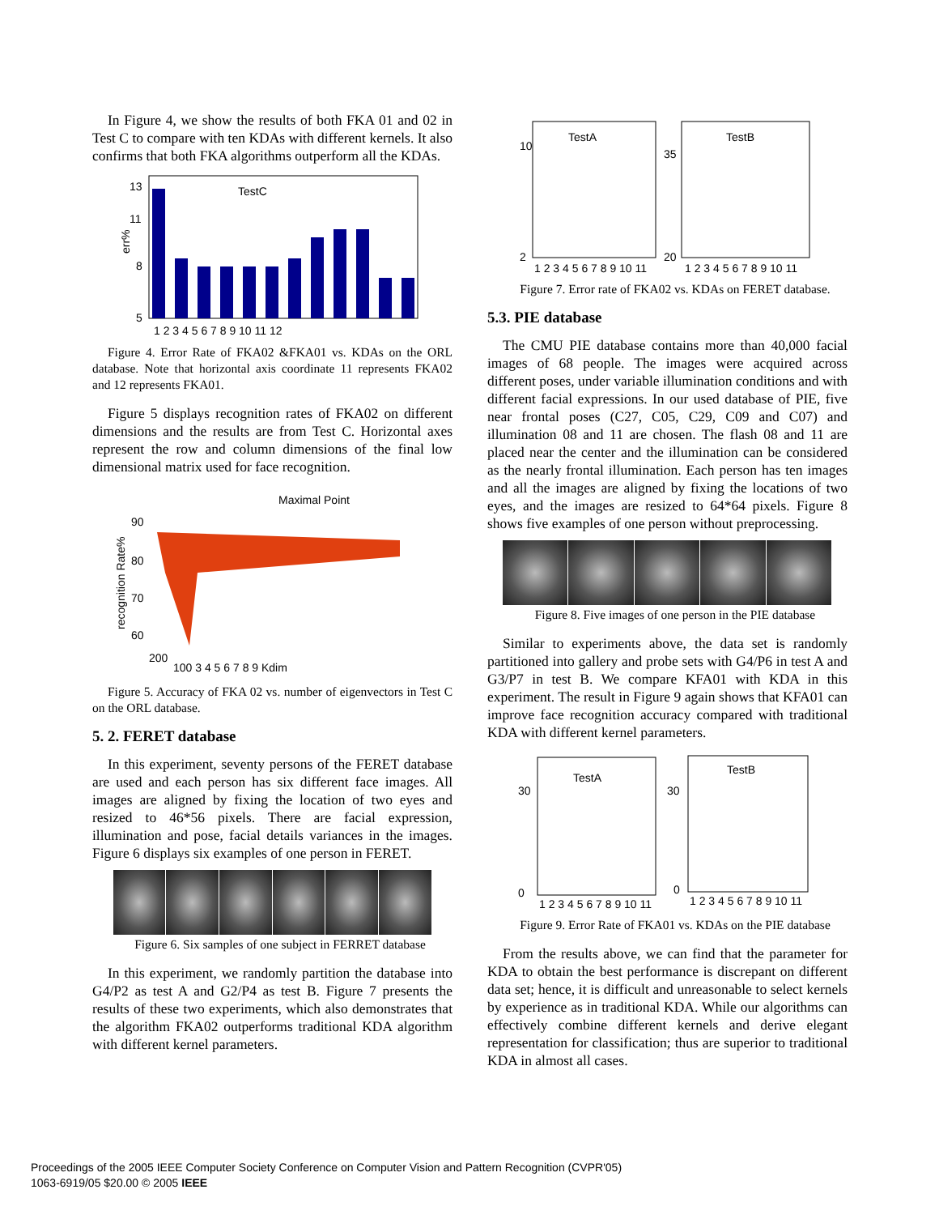In Figure 4, we show the results of both FKA 01 and 02 in Test C to compare with ten KDAs with different kernels. It also confirms that both FKA algorithms outperform all the KDAs.
TestC
err%
13
11
8
5
1 2 3 4 5 6 7 8 9 10 11 12
Figure 4. Error Rate of FKA02 &FKA01 vs. KDAs on the ORL database. Note that horizontal axis coordinate 11 represents FKA02 and 12 represents FKA01.
Figure 5 displays recognition rates of FKA02 on different dimensions and the results are from Test C. Horizontal axes represent the row and column dimensions of the final low dimensional matrix used for face recognition.
Maximal Point
recognition Rate%
90
80
70
60
200
100 3 4 5 6 7 8 9 Kdim
Figure 5. Accuracy of FKA 02 vs. number of eigenvectors in Test C on the ORL database.
5. 2. FERET database
In this experiment, seventy persons of the FERET database are used and each person has six different face images. All images are aligned by fixing the location of two eyes and resized to 46*56 pixels. There are facial expression, illumination and pose, facial details variances in the images. Figure 6 displays six examples of one person in FERET.
Figure 6. Six samples of one subject in FERRET database
In this experiment, we randomly partition the database into G4/P2 as test A and G2/P4 as test B. Figure 7 presents the results of these two experiments, which also demonstrates that the algorithm FKA02 outperforms traditional KDA algorithm with different kernel parameters.
TestA
TestB
10
2
35
20
1 2 3 4 5 6 7 8 9 10 11
1 2 3 4 5 6 7 8 9 10 11
Figure 7. Error rate of FKA02 vs. KDAs on FERET database.
5.3. PIE database
The CMU PIE database contains more than 40,000 facial images of 68 people. The images were acquired across different poses, under variable illumination conditions and with different facial expressions. In our used database of PIE, five near frontal poses (C27, C05, C29, C09 and C07) and illumination 08 and 11 are chosen. The flash 08 and 11 are placed near the center and the illumination can be considered as the nearly frontal illumination. Each person has ten images and all the images are aligned by fixing the locations of two eyes, and the images are resized to 64*64 pixels. Figure 8 shows five examples of one person without preprocessing.
Figure 8. Five images of one person in the PIE database
Similar to experiments above, the data set is randomly partitioned into gallery and probe sets with G4/P6 in test A and G3/P7 in test B. We compare KFA01 with KDA in this experiment. The result in Figure 9 again shows that KFA01 can improve face recognition accuracy compared with traditional KDA with different kernel parameters.
TestA
TestB
30
0
30
0
1 2 3 4 5 6 7 8 9 10 11
1 2 3 4 5 6 7 8 9 10 11
Figure 9. Error Rate of FKA01 vs. KDAs on the PIE database
From the results above, we can find that the parameter for KDA to obtain the best performance is discrepant on different data set; hence, it is difficult and unreasonable to select kernels by experience as in traditional KDA. While our algorithms can effectively combine different kernels and derive elegant representation for classification; thus are superior to traditional KDA in almost all cases.
Proceedings of the 2005 IEEE Computer Society Conference on Computer Vision and Pattern Recognition (CVPR'05)
1063-6919/05 $20.00 © 2005 IEEE